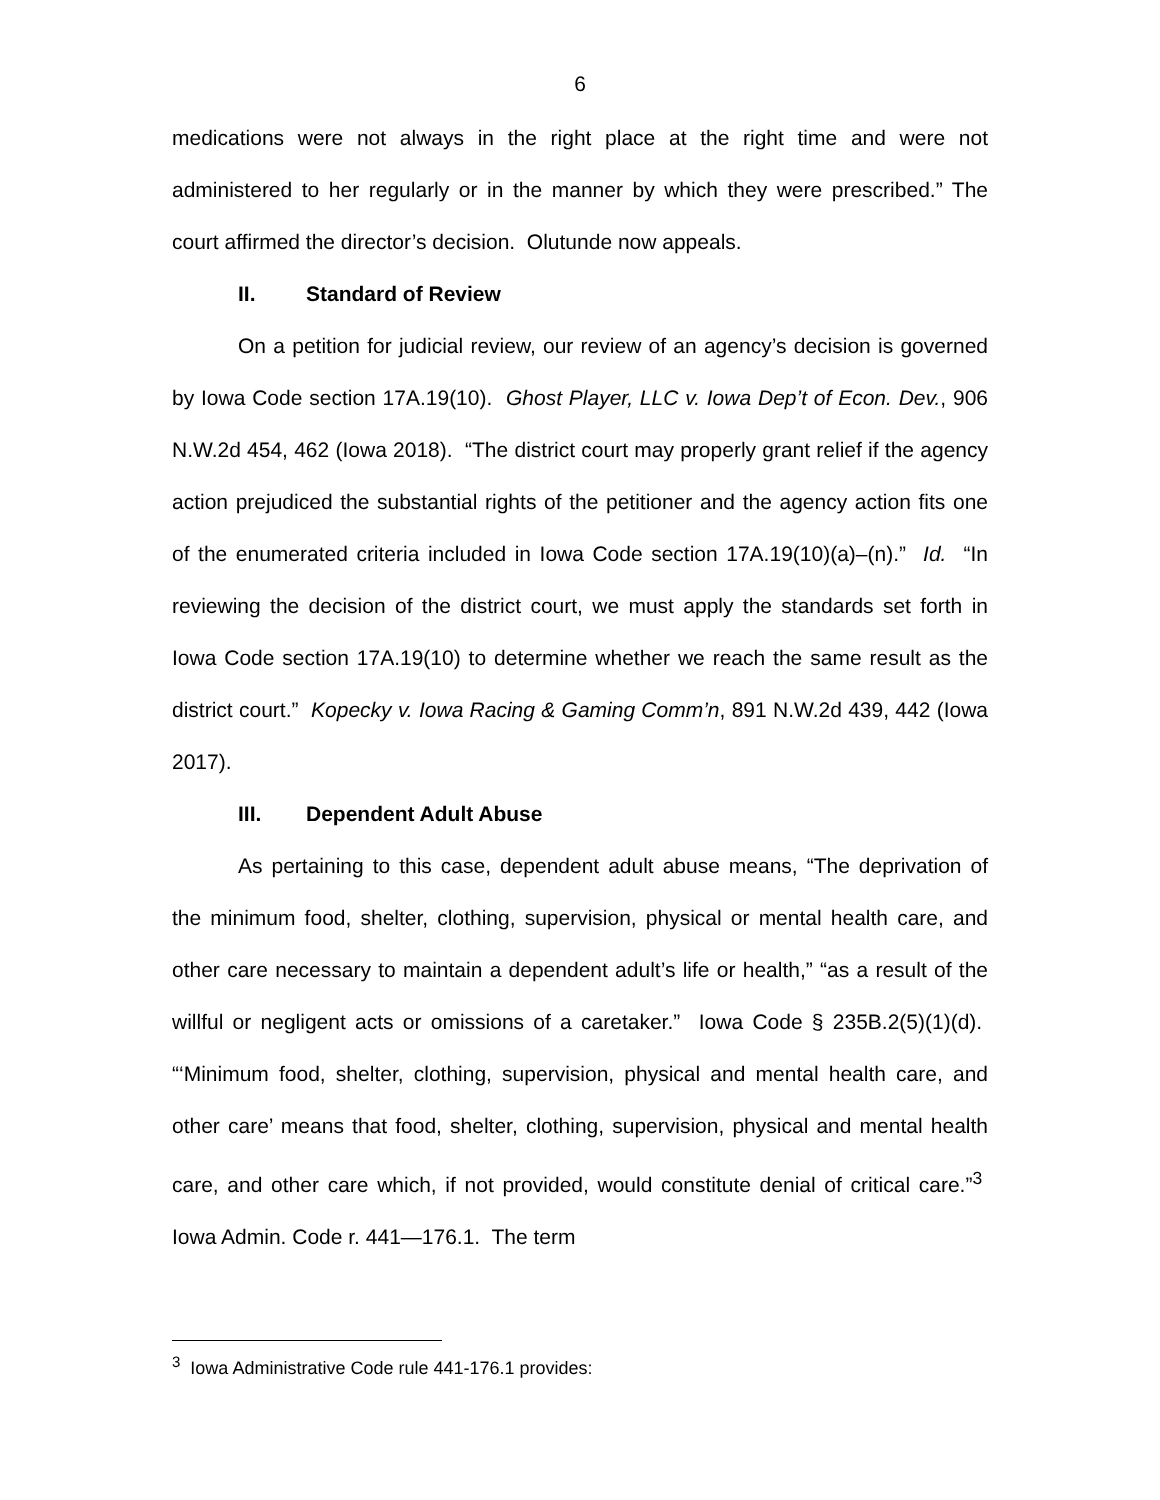6
medications were not always in the right place at the right time and were not administered to her regularly or in the manner by which they were prescribed.” The court affirmed the director’s decision. Olutunde now appeals.
II. Standard of Review
On a petition for judicial review, our review of an agency’s decision is governed by Iowa Code section 17A.19(10). Ghost Player, LLC v. Iowa Dep’t of Econ. Dev., 906 N.W.2d 454, 462 (Iowa 2018). “The district court may properly grant relief if the agency action prejudiced the substantial rights of the petitioner and the agency action fits one of the enumerated criteria included in Iowa Code section 17A.19(10)(a)–(n).” Id. “In reviewing the decision of the district court, we must apply the standards set forth in Iowa Code section 17A.19(10) to determine whether we reach the same result as the district court.” Kopecky v. Iowa Racing & Gaming Comm’n, 891 N.W.2d 439, 442 (Iowa 2017).
III. Dependent Adult Abuse
As pertaining to this case, dependent adult abuse means, “The deprivation of the minimum food, shelter, clothing, supervision, physical or mental health care, and other care necessary to maintain a dependent adult’s life or health,” “as a result of the willful or negligent acts or omissions of a caretaker.” Iowa Code § 235B.2(5)(1)(d). “‘Minimum food, shelter, clothing, supervision, physical and mental health care, and other care’ means that food, shelter, clothing, supervision, physical and mental health care, and other care which, if not provided, would constitute denial of critical care.”<sup>3</sup> Iowa Admin. Code r. 441—176.1. The term
<sup>3</sup> Iowa Administrative Code rule 441-176.1 provides: